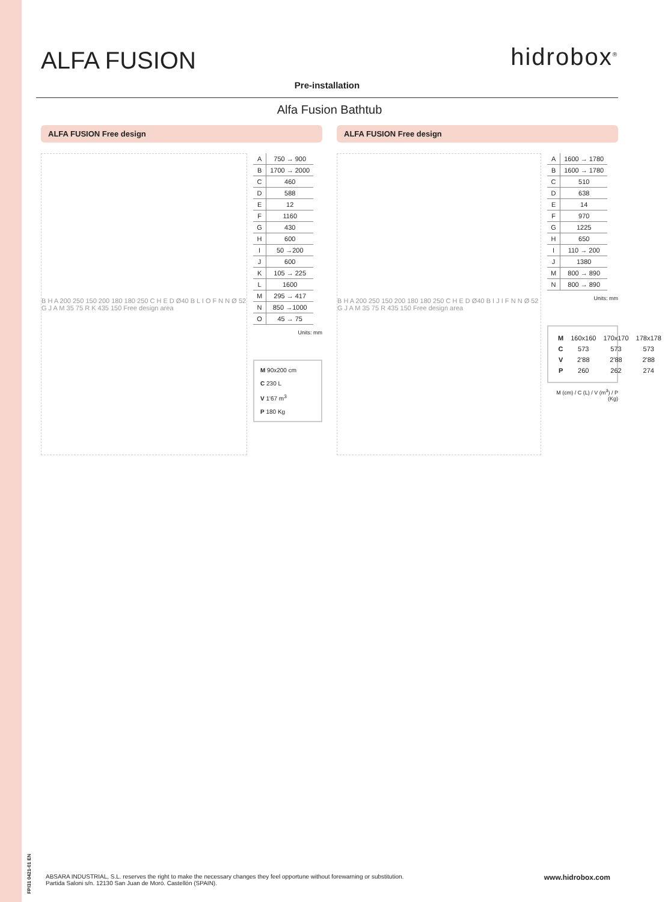ALFA FUSION
hidrobox<sup>®</sup>
Pre-installation
Alfa Fusion Bathtub
ALFA FUSION Free design
B H A 200 250 150 200 180 180 250 C H E D Ø40 B L I O F N N Ø 52 G J A M 35 75 R K 435 150 Free design area
| A | 750 → 900 |
| B | 1700 → 2000 |
| C | 460 |
| D | 588 |
| E | 12 |
| F | 1160 |
| G | 430 |
| H | 600 |
| I | 50 →200 |
| J | 600 |
| K | 105 → 225 |
| L | 1600 |
| M | 295 → 417 |
| N | 850 →1000 |
| O | 45 → 75 |
Units: mm
M 90x200 cm
C 230 L
V 1'67 m<sup>3</sup>
P 180 Kg
ALFA FUSION Free design
B H A 200 250 150 200 180 180 250 C H E D Ø40 B I J I F N N Ø 52 G J A M 35 75 R 435 150 Free design area
| A | 1600 → 1780 |
| B | 1600 → 1780 |
| C | 510 |
| D | 638 |
| E | 14 |
| F | 970 |
| G | 1225 |
| H | 650 |
| I | 110 → 200 |
| J | 1380 |
| M | 800 → 890 |
| N | 800 → 890 |
Units: mm
| M | 160x160 | 170x170 | 178x178 |
| C | 573 | 573 | 573 |
| V | 2'88 | 2'88 | 2'88 |
| P | 260 | 262 | 274 |
M (cm) / C (L) / V (m<sup>3</sup>) / P (Kg)
FPI31 0421-01 EN
ABSARA INDUSTRIAL, S.L. reserves the right to make the necessary changes they feel opportune without forewarning or substitution.
Partida Saloni s/n. 12130 San Juan de Moró. Castellón (SPAIN).
www.hidrobox.com